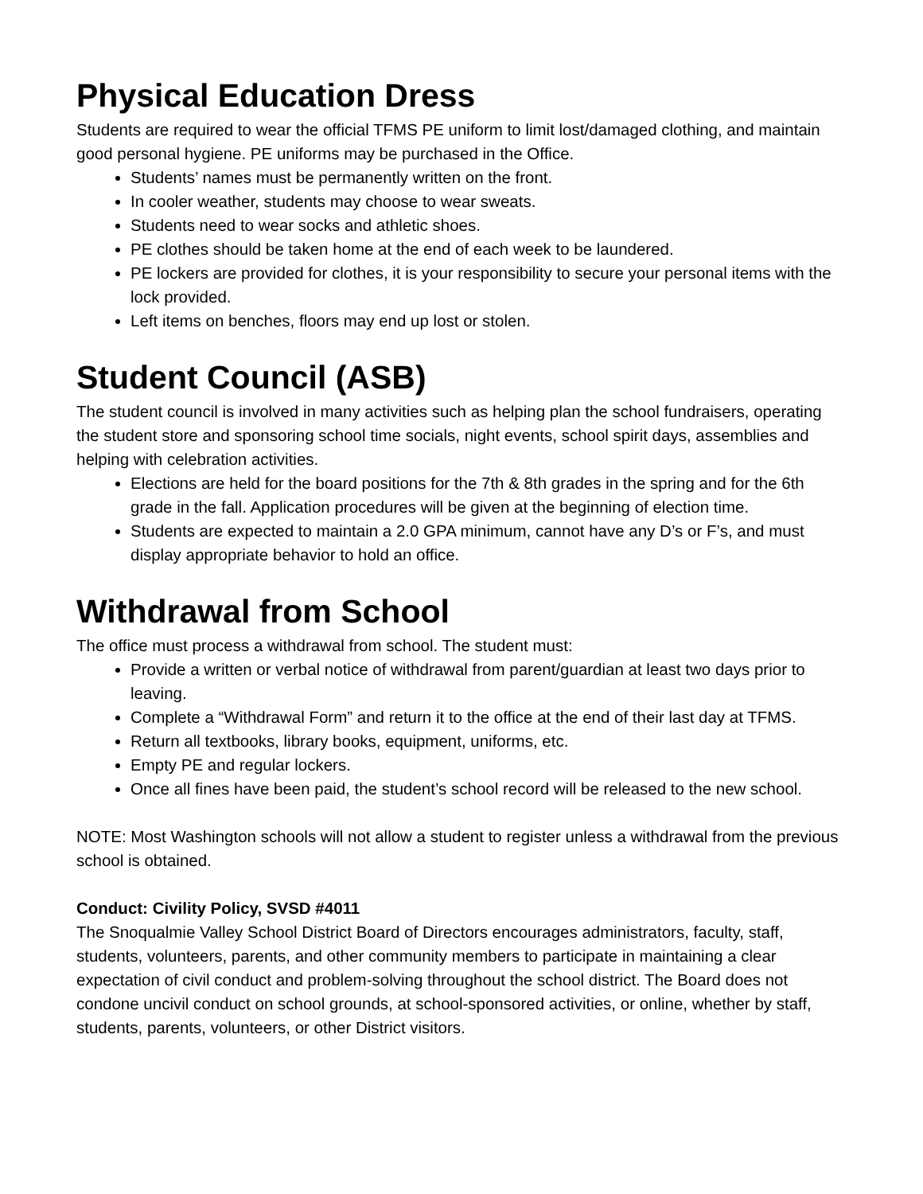Physical Education Dress
Students are required to wear the official TFMS PE uniform to limit lost/damaged clothing, and maintain good personal hygiene. PE uniforms may be purchased in the Office.
Students’ names must be permanently written on the front.
In cooler weather, students may choose to wear sweats.
Students need to wear socks and athletic shoes.
PE clothes should be taken home at the end of each week to be laundered.
PE lockers are provided for clothes, it is your responsibility to secure your personal items with the lock provided.
Left items on benches, floors may end up lost or stolen.
Student Council (ASB)
The student council is involved in many activities such as helping plan the school fundraisers, operating the student store and sponsoring school time socials, night events, school spirit days, assemblies and helping with celebration activities.
Elections are held for the board positions for the 7th & 8th grades in the spring and for the 6th grade in the fall. Application procedures will be given at the beginning of election time.
Students are expected to maintain a 2.0 GPA minimum, cannot have any D’s or F’s, and must display appropriate behavior to hold an office.
Withdrawal from School
The office must process a withdrawal from school. The student must:
Provide a written or verbal notice of withdrawal from parent/guardian at least two days prior to leaving.
Complete a “Withdrawal Form” and return it to the office at the end of their last day at TFMS.
Return all textbooks, library books, equipment, uniforms, etc.
Empty PE and regular lockers.
Once all fines have been paid, the student’s school record will be released to the new school.
NOTE: Most Washington schools will not allow a student to register unless a withdrawal from the previous school is obtained.
Conduct: Civility Policy, SVSD #4011
The Snoqualmie Valley School District Board of Directors encourages administrators, faculty, staff, students, volunteers, parents, and other community members to participate in maintaining a clear expectation of civil conduct and problem-solving throughout the school district. The Board does not condone uncivil conduct on school grounds, at school-sponsored activities, or online, whether by staff, students, parents, volunteers, or other District visitors.